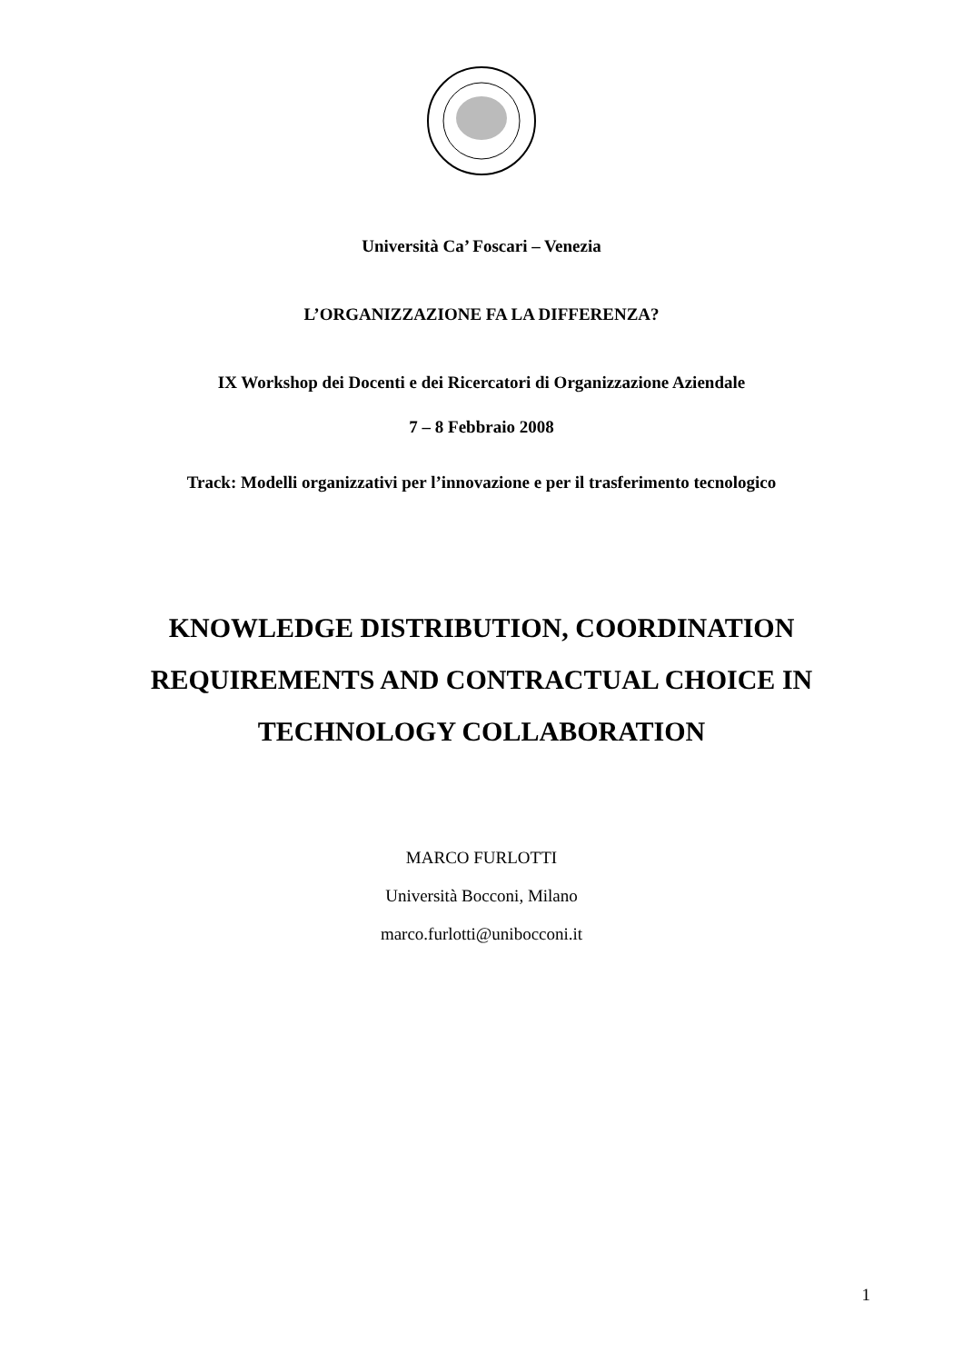Università Ca’ Foscari – Venezia
L’ORGANIZZAZIONE FA LA DIFFERENZA?
IX Workshop dei Docenti e dei Ricercatori di Organizzazione Aziendale
7 – 8 Febbraio 2008
Track: Modelli organizzativi per l’innovazione e per il trasferimento tecnologico
KNOWLEDGE DISTRIBUTION, COORDINATION
REQUIREMENTS AND CONTRACTUAL CHOICE IN
TECHNOLOGY COLLABORATION
MARCO FURLOTTI
Università Bocconi, Milano
marco.furlotti@unibocconi.it
1